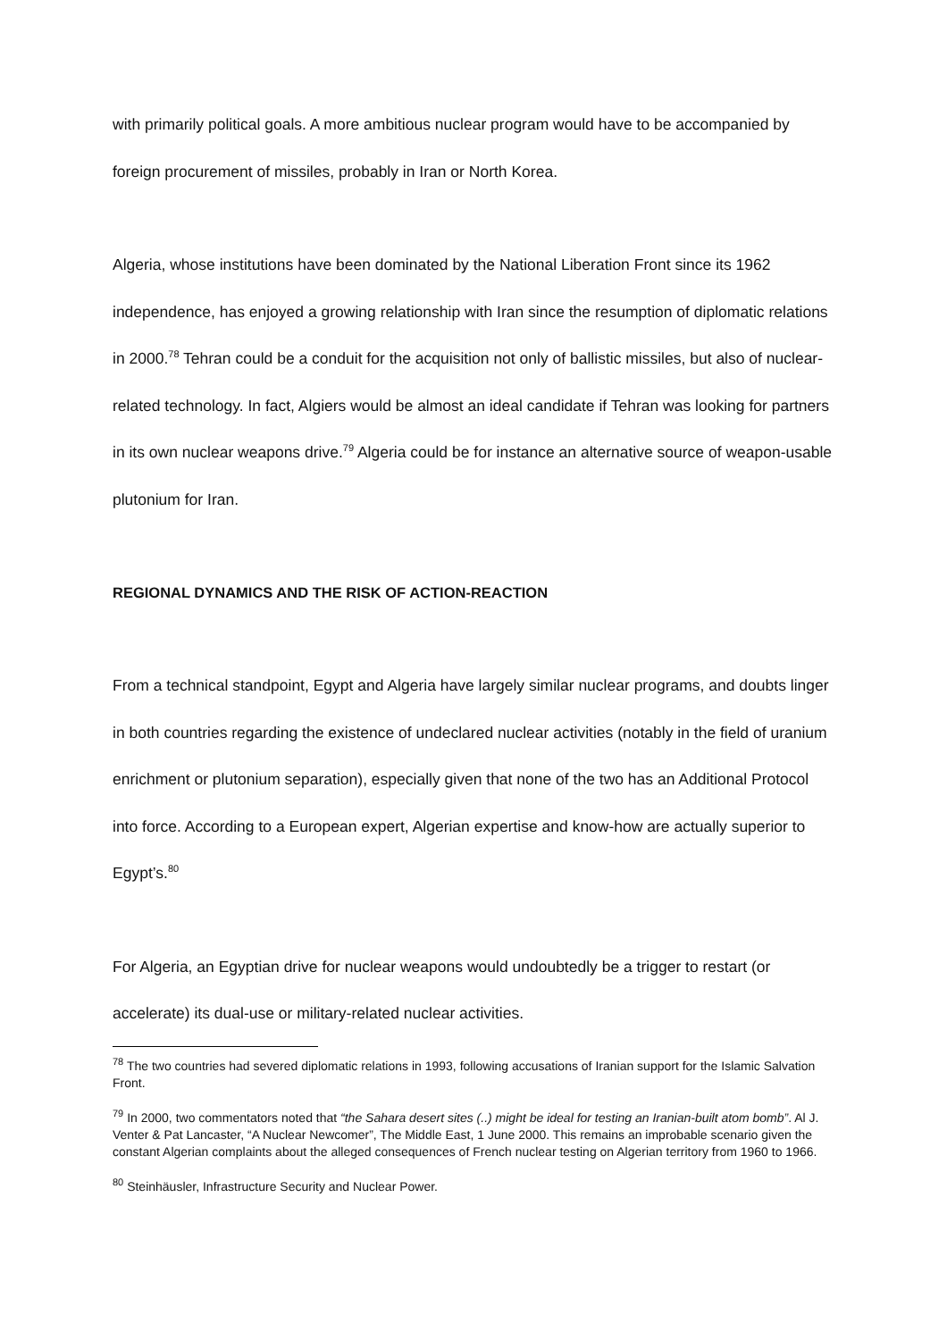with primarily political goals. A more ambitious nuclear program would have to be accompanied by foreign procurement of missiles, probably in Iran or North Korea.
Algeria, whose institutions have been dominated by the National Liberation Front since its 1962 independence, has enjoyed a growing relationship with Iran since the resumption of diplomatic relations in 2000.<sup>78</sup> Tehran could be a conduit for the acquisition not only of ballistic missiles, but also of nuclear-related technology. In fact, Algiers would be almost an ideal candidate if Tehran was looking for partners in its own nuclear weapons drive.<sup>79</sup> Algeria could be for instance an alternative source of weapon-usable plutonium for Iran.
REGIONAL DYNAMICS AND THE RISK OF ACTION-REACTION
From a technical standpoint, Egypt and Algeria have largely similar nuclear programs, and doubts linger in both countries regarding the existence of undeclared nuclear activities (notably in the field of uranium enrichment or plutonium separation), especially given that none of the two has an Additional Protocol into force. According to a European expert, Algerian expertise and know-how are actually superior to Egypt’s.<sup>80</sup>
For Algeria, an Egyptian drive for nuclear weapons would undoubtedly be a trigger to restart (or accelerate) its dual-use or military-related nuclear activities.
<sup>78</sup> The two countries had severed diplomatic relations in 1993, following accusations of Iranian support for the Islamic Salvation Front.
<sup>79</sup> In 2000, two commentators noted that “the Sahara desert sites (..) might be ideal for testing an Iranian-built atom bomb”. Al J. Venter & Pat Lancaster, “A Nuclear Newcomer”, The Middle East, 1 June 2000. This remains an improbable scenario given the constant Algerian complaints about the alleged consequences of French nuclear testing on Algerian territory from 1960 to 1966.
<sup>80</sup> Steinhäusler, Infrastructure Security and Nuclear Power.